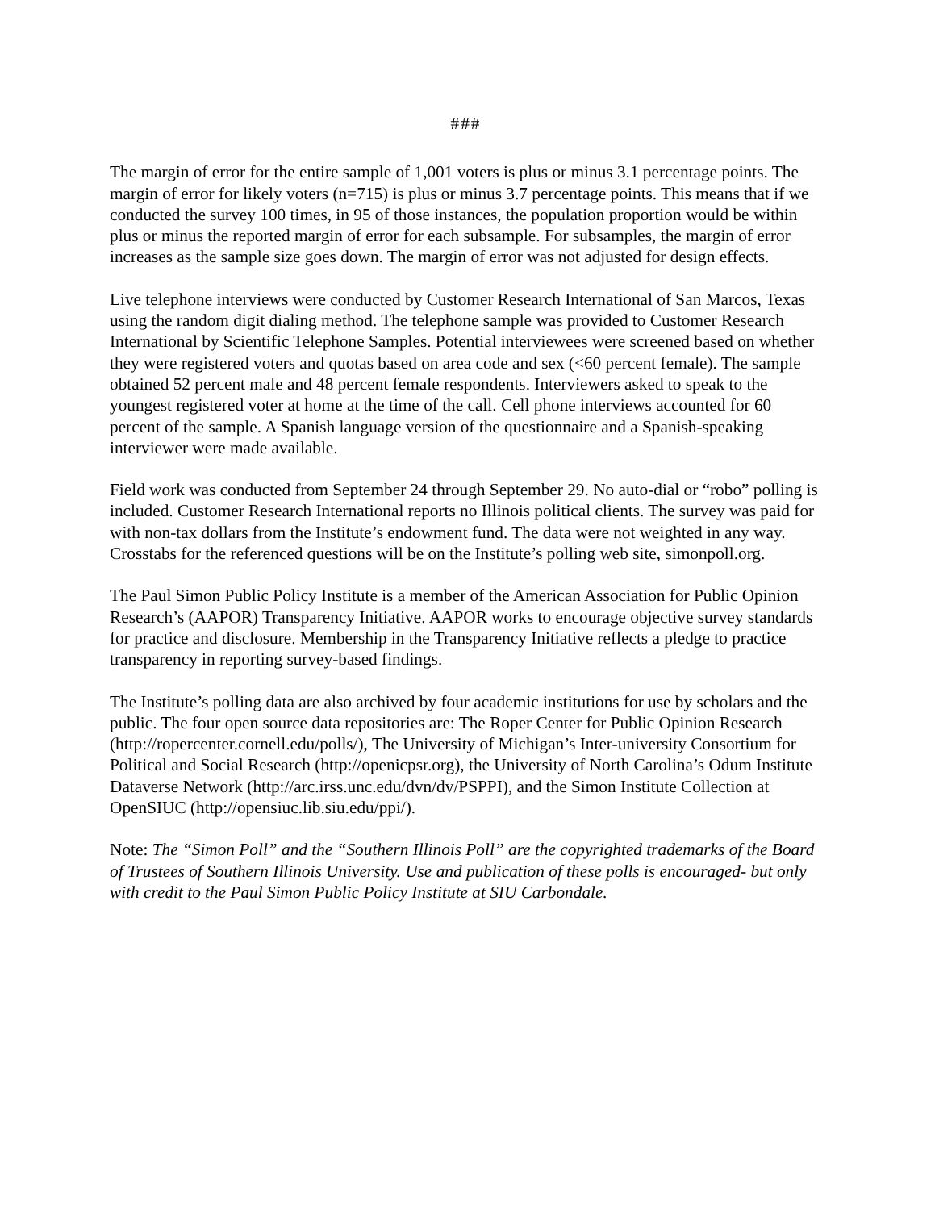###
The margin of error for the entire sample of 1,001 voters is plus or minus 3.1 percentage points. The margin of error for likely voters (n=715) is plus or minus 3.7 percentage points. This means that if we conducted the survey 100 times, in 95 of those instances, the population proportion would be within plus or minus the reported margin of error for each subsample. For subsamples, the margin of error increases as the sample size goes down. The margin of error was not adjusted for design effects.
Live telephone interviews were conducted by Customer Research International of San Marcos, Texas using the random digit dialing method. The telephone sample was provided to Customer Research International by Scientific Telephone Samples. Potential interviewees were screened based on whether they were registered voters and quotas based on area code and sex (<60 percent female). The sample obtained 52 percent male and 48 percent female respondents. Interviewers asked to speak to the youngest registered voter at home at the time of the call. Cell phone interviews accounted for 60 percent of the sample. A Spanish language version of the questionnaire and a Spanish-speaking interviewer were made available.
Field work was conducted from September 24 through September 29. No auto-dial or “robo” polling is included. Customer Research International reports no Illinois political clients. The survey was paid for with non-tax dollars from the Institute’s endowment fund. The data were not weighted in any way. Crosstabs for the referenced questions will be on the Institute’s polling web site, simonpoll.org.
The Paul Simon Public Policy Institute is a member of the American Association for Public Opinion Research’s (AAPOR) Transparency Initiative. AAPOR works to encourage objective survey standards for practice and disclosure. Membership in the Transparency Initiative reflects a pledge to practice transparency in reporting survey-based findings.
The Institute’s polling data are also archived by four academic institutions for use by scholars and the public. The four open source data repositories are: The Roper Center for Public Opinion Research (http://ropercenter.cornell.edu/polls/), The University of Michigan’s Inter-university Consortium for Political and Social Research (http://openicpsr.org), the University of North Carolina’s Odum Institute Dataverse Network (http://arc.irss.unc.edu/dvn/dv/PSPPI), and the Simon Institute Collection at OpenSIUC (http://opensiuc.lib.siu.edu/ppi/).
Note: The “Simon Poll” and the “Southern Illinois Poll” are the copyrighted trademarks of the Board of Trustees of Southern Illinois University. Use and publication of these polls is encouraged- but only with credit to the Paul Simon Public Policy Institute at SIU Carbondale.